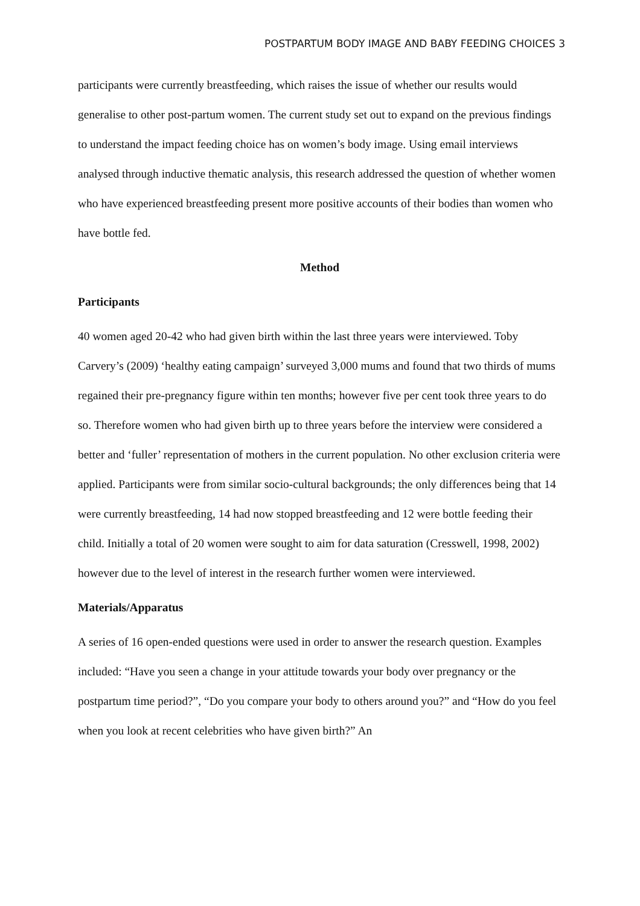POSTPARTUM BODY IMAGE AND BABY FEEDING CHOICES 3
participants were currently breastfeeding, which raises the issue of whether our results would generalise to other post-partum women. The current study set out to expand on the previous findings to understand the impact feeding choice has on women’s body image. Using email interviews analysed through inductive thematic analysis, this research addressed the question of whether women who have experienced breastfeeding present more positive accounts of their bodies than women who have bottle fed.
Method
Participants
40 women aged 20-42 who had given birth within the last three years were interviewed. Toby Carvery’s (2009) ‘healthy eating campaign’ surveyed 3,000 mums and found that two thirds of mums regained their pre-pregnancy figure within ten months; however five per cent took three years to do so. Therefore women who had given birth up to three years before the interview were considered a better and ‘fuller’ representation of mothers in the current population. No other exclusion criteria were applied. Participants were from similar socio-cultural backgrounds; the only differences being that 14 were currently breastfeeding, 14 had now stopped breastfeeding and 12 were bottle feeding their child. Initially a total of 20 women were sought to aim for data saturation (Cresswell, 1998, 2002) however due to the level of interest in the research further women were interviewed.
Materials/Apparatus
A series of 16 open-ended questions were used in order to answer the research question. Examples included: “Have you seen a change in your attitude towards your body over pregnancy or the postpartum time period?”, “Do you compare your body to others around you?” and “How do you feel when you look at recent celebrities who have given birth?” An